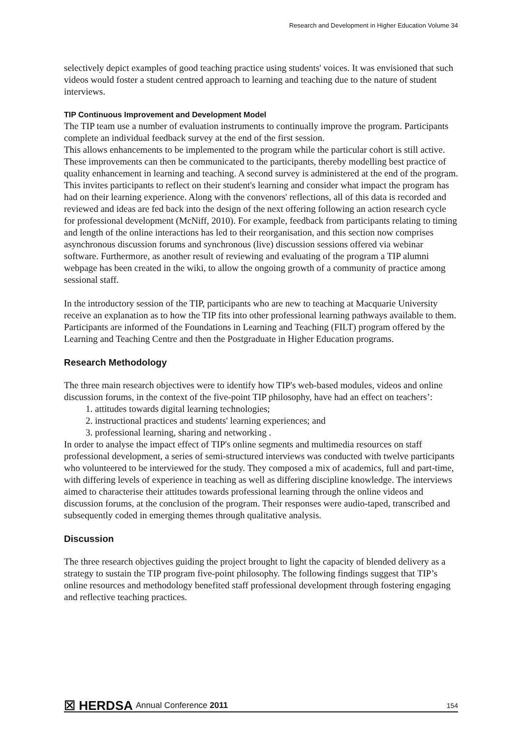Research and Development in Higher Education Volume 34
selectively depict examples of good teaching practice using students' voices. It was envisioned that such videos would foster a student centred approach to learning and teaching due to the nature of student interviews.
TIP Continuous Improvement and Development Model
The TIP team use a number of evaluation instruments to continually improve the program. Participants complete an individual feedback survey at the end of the first session.
This allows enhancements to be implemented to the program while the particular cohort is still active. These improvements can then be communicated to the participants, thereby modelling best practice of quality enhancement in learning and teaching. A second survey is administered at the end of the program. This invites participants to reflect on their student's learning and consider what impact the program has had on their learning experience. Along with the convenors' reflections, all of this data is recorded and reviewed and ideas are fed back into the design of the next offering following an action research cycle for professional development (McNiff, 2010). For example, feedback from participants relating to timing and length of the online interactions has led to their reorganisation, and this section now comprises asynchronous discussion forums and synchronous (live) discussion sessions offered via webinar software. Furthermore, as another result of reviewing and evaluating of the program a TIP alumni webpage has been created in the wiki, to allow the ongoing growth of a community of practice among sessional staff.
In the introductory session of the TIP, participants who are new to teaching at Macquarie University receive an explanation as to how the TIP fits into other professional learning pathways available to them. Participants are informed of the Foundations in Learning and Teaching (FILT) program offered by the Learning and Teaching Centre and then the Postgraduate in Higher Education programs.
Research Methodology
The three main research objectives were to identify how TIP's web-based modules, videos and online discussion forums, in the context of the five-point TIP philosophy, have had an effect on teachers’:
1. attitudes towards digital learning technologies;
2. instructional practices and students' learning experiences; and
3. professional learning, sharing and networking .
In order to analyse the impact effect of TIP's online segments and multimedia resources on staff professional development, a series of semi-structured interviews was conducted with twelve participants who volunteered to be interviewed for the study. They composed a mix of academics, full and part-time, with differing levels of experience in teaching as well as differing discipline knowledge. The interviews aimed to characterise their attitudes towards professional learning through the online videos and discussion forums, at the conclusion of the program. Their responses were audio-taped, transcribed and subsequently coded in emerging themes through qualitative analysis.
Discussion
The three research objectives guiding the project brought to light the capacity of blended delivery as a strategy to sustain the TIP program five-point philosophy. The following findings suggest that TIP’s online resources and methodology benefited staff professional development through fostering engaging and reflective teaching practices.
☒ HERDSA Annual Conference 2011 154